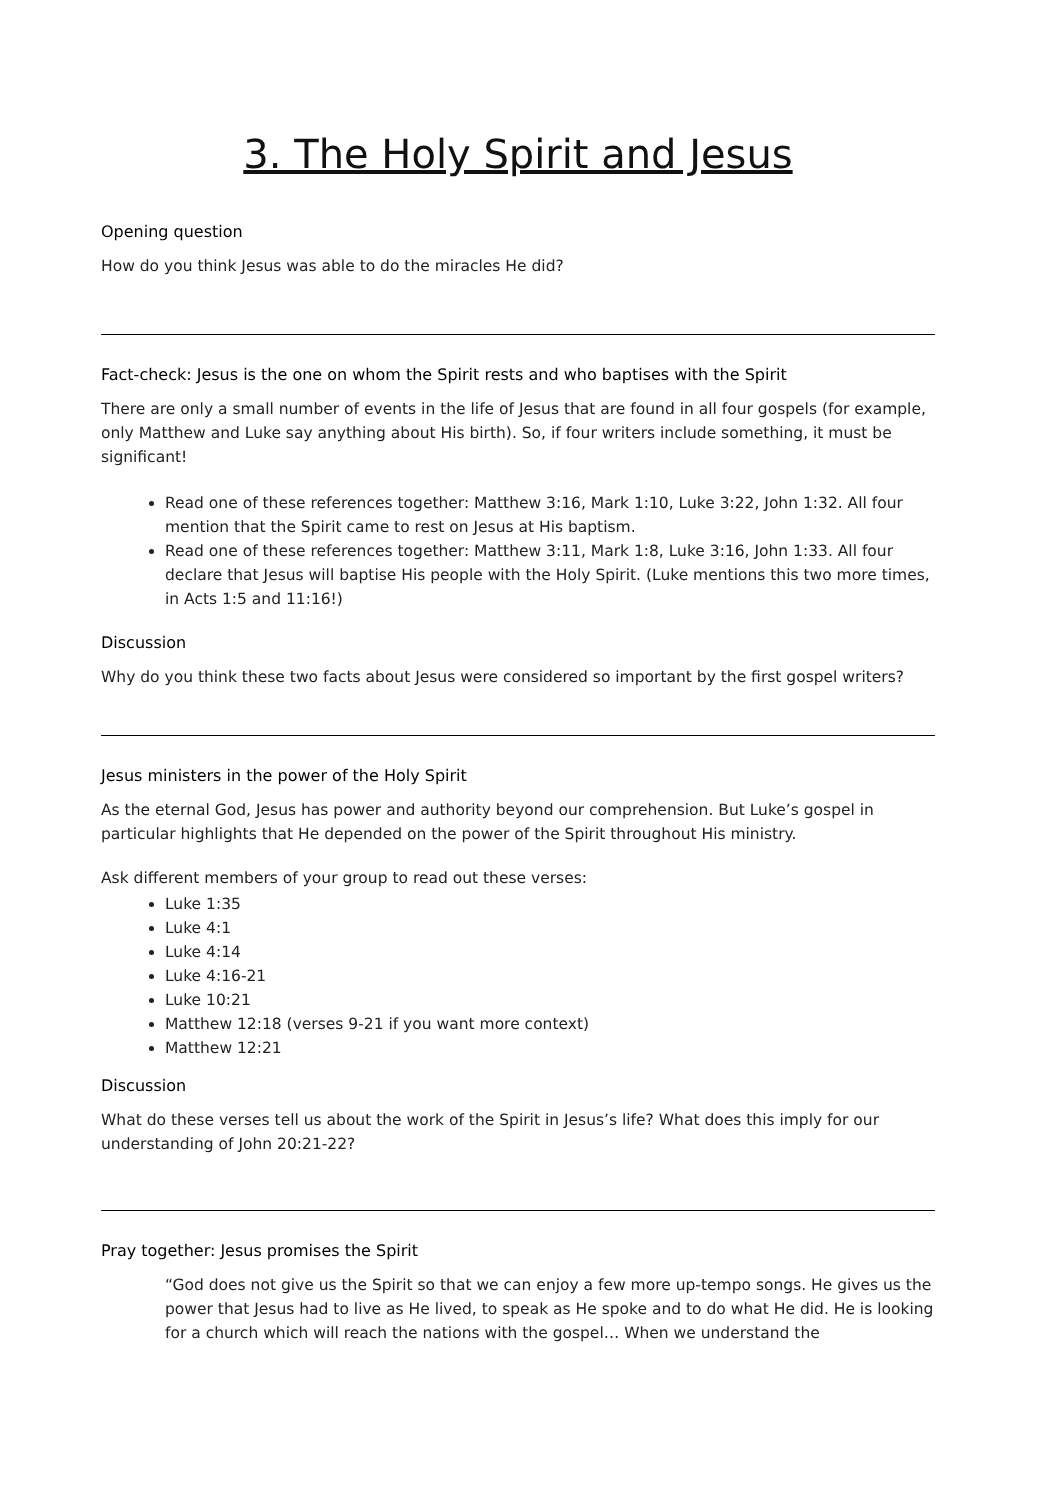3. The Holy Spirit and Jesus
Opening question
How do you think Jesus was able to do the miracles He did?
Fact-check: Jesus is the one on whom the Spirit rests and who baptises with the Spirit
There are only a small number of events in the life of Jesus that are found in all four gospels (for example, only Matthew and Luke say anything about His birth). So, if four writers include something, it must be significant!
Read one of these references together: Matthew 3:16, Mark 1:10, Luke 3:22, John 1:32. All four mention that the Spirit came to rest on Jesus at His baptism.
Read one of these references together: Matthew 3:11, Mark 1:8, Luke 3:16, John 1:33. All four declare that Jesus will baptise His people with the Holy Spirit. (Luke mentions this two more times, in Acts 1:5 and 11:16!)
Discussion
Why do you think these two facts about Jesus were considered so important by the first gospel writers?
Jesus ministers in the power of the Holy Spirit
As the eternal God, Jesus has power and authority beyond our comprehension. But Luke’s gospel in particular highlights that He depended on the power of the Spirit throughout His ministry.
Ask different members of your group to read out these verses:
Luke 1:35
Luke 4:1
Luke 4:14
Luke 4:16-21
Luke 10:21
Matthew 12:18 (verses 9-21 if you want more context)
Matthew 12:21
Discussion
What do these verses tell us about the work of the Spirit in Jesus’s life? What does this imply for our understanding of John 20:21-22?
Pray together: Jesus promises the Spirit
“God does not give us the Spirit so that we can enjoy a few more up-tempo songs. He gives us the power that Jesus had to live as He lived, to speak as He spoke and to do what He did. He is looking for a church which will reach the nations with the gospel… When we understand the